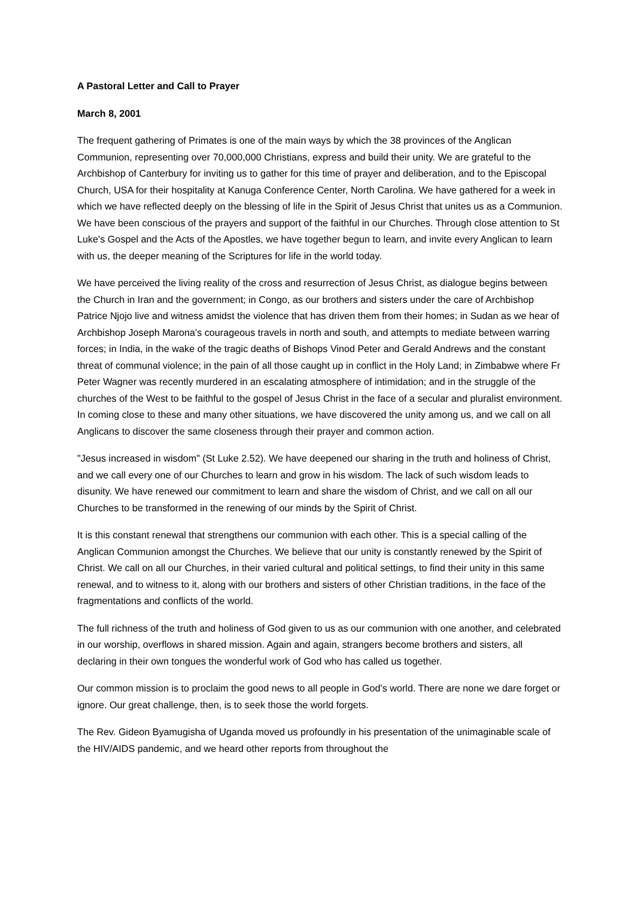A Pastoral Letter and Call to Prayer
March 8, 2001
The frequent gathering of Primates is one of the main ways by which the 38 provinces of the Anglican Communion, representing over 70,000,000 Christians, express and build their unity. We are grateful to the Archbishop of Canterbury for inviting us to gather for this time of prayer and deliberation, and to the Episcopal Church, USA for their hospitality at Kanuga Conference Center, North Carolina. We have gathered for a week in which we have reflected deeply on the blessing of life in the Spirit of Jesus Christ that unites us as a Communion. We have been conscious of the prayers and support of the faithful in our Churches. Through close attention to St Luke's Gospel and the Acts of the Apostles, we have together begun to learn, and invite every Anglican to learn with us, the deeper meaning of the Scriptures for life in the world today.
We have perceived the living reality of the cross and resurrection of Jesus Christ, as dialogue begins between the Church in Iran and the government; in Congo, as our brothers and sisters under the care of Archbishop Patrice Njojo live and witness amidst the violence that has driven them from their homes; in Sudan as we hear of Archbishop Joseph Marona's courageous travels in north and south, and attempts to mediate between warring forces; in India, in the wake of the tragic deaths of Bishops Vinod Peter and Gerald Andrews and the constant threat of communal violence; in the pain of all those caught up in conflict in the Holy Land; in Zimbabwe where Fr Peter Wagner was recently murdered in an escalating atmosphere of intimidation; and in the struggle of the churches of the West to be faithful to the gospel of Jesus Christ in the face of a secular and pluralist environment. In coming close to these and many other situations, we have discovered the unity among us, and we call on all Anglicans to discover the same closeness through their prayer and common action.
"Jesus increased in wisdom" (St Luke 2.52). We have deepened our sharing in the truth and holiness of Christ, and we call every one of our Churches to learn and grow in his wisdom. The lack of such wisdom leads to disunity. We have renewed our commitment to learn and share the wisdom of Christ, and we call on all our Churches to be transformed in the renewing of our minds by the Spirit of Christ.
It is this constant renewal that strengthens our communion with each other. This is a special calling of the Anglican Communion amongst the Churches. We believe that our unity is constantly renewed by the Spirit of Christ. We call on all our Churches, in their varied cultural and political settings, to find their unity in this same renewal, and to witness to it, along with our brothers and sisters of other Christian traditions, in the face of the fragmentations and conflicts of the world.
The full richness of the truth and holiness of God given to us as our communion with one another, and celebrated in our worship, overflows in shared mission. Again and again, strangers become brothers and sisters, all declaring in their own tongues the wonderful work of God who has called us together.
Our common mission is to proclaim the good news to all people in God's world. There are none we dare forget or ignore. Our great challenge, then, is to seek those the world forgets.
The Rev. Gideon Byamugisha of Uganda moved us profoundly in his presentation of the unimaginable scale of the HIV/AIDS pandemic, and we heard other reports from throughout the